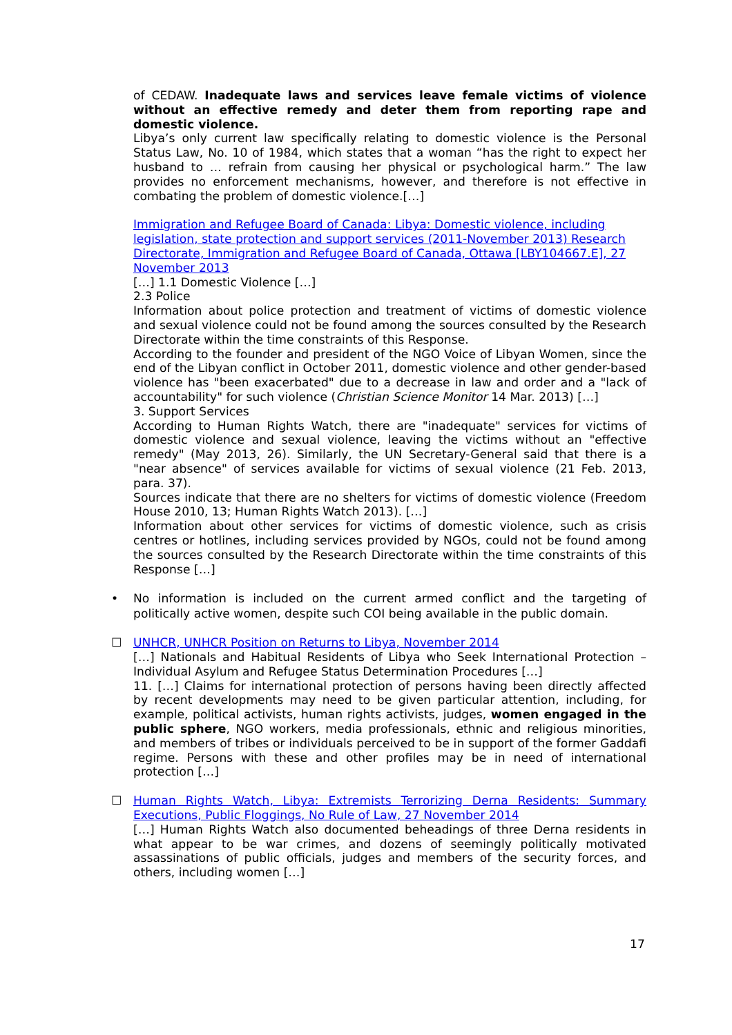of CEDAW. Inadequate laws and services leave female victims of violence without an effective remedy and deter them from reporting rape and domestic violence.
Libya’s only current law specifically relating to domestic violence is the Personal Status Law, No. 10 of 1984, which states that a woman “has the right to expect her husband to … refrain from causing her physical or psychological harm.” The law provides no enforcement mechanisms, however, and therefore is not effective in combating the problem of domestic violence.[…]
Immigration and Refugee Board of Canada: Libya: Domestic violence, including legislation, state protection and support services (2011-November 2013) Research Directorate, Immigration and Refugee Board of Canada, Ottawa [LBY104667.E], 27 November 2013
[…] 1.1 Domestic Violence […]
2.3 Police
Information about police protection and treatment of victims of domestic violence and sexual violence could not be found among the sources consulted by the Research Directorate within the time constraints of this Response.
According to the founder and president of the NGO Voice of Libyan Women, since the end of the Libyan conflict in October 2011, domestic violence and other gender-based violence has "been exacerbated" due to a decrease in law and order and a "lack of accountability" for such violence (Christian Science Monitor 14 Mar. 2013) […]
3. Support Services
According to Human Rights Watch, there are "inadequate" services for victims of domestic violence and sexual violence, leaving the victims without an "effective remedy" (May 2013, 26). Similarly, the UN Secretary-General said that there is a "near absence" of services available for victims of sexual violence (21 Feb. 2013, para. 37).
Sources indicate that there are no shelters for victims of domestic violence (Freedom House 2010, 13; Human Rights Watch 2013). […]
Information about other services for victims of domestic violence, such as crisis centres or hotlines, including services provided by NGOs, could not be found among the sources consulted by the Research Directorate within the time constraints of this Response […]
•
No information is included on the current armed conflict and the targeting of politically active women, despite such COI being available in the public domain.
☐
UNHCR, UNHCR Position on Returns to Libya, November 2014
[…] Nationals and Habitual Residents of Libya who Seek International Protection – Individual Asylum and Refugee Status Determination Procedures […]
11. […] Claims for international protection of persons having been directly affected by recent developments may need to be given particular attention, including, for example, political activists, human rights activists, judges, women engaged in the public sphere, NGO workers, media professionals, ethnic and religious minorities, and members of tribes or individuals perceived to be in support of the former Gaddafi regime. Persons with these and other profiles may be in need of international protection […]
☐
Human Rights Watch, Libya: Extremists Terrorizing Derna Residents: Summary Executions, Public Floggings, No Rule of Law, 27 November 2014
[…] Human Rights Watch also documented beheadings of three Derna residents in what appear to be war crimes, and dozens of seemingly politically motivated assassinations of public officials, judges and members of the security forces, and others, including women […]
17